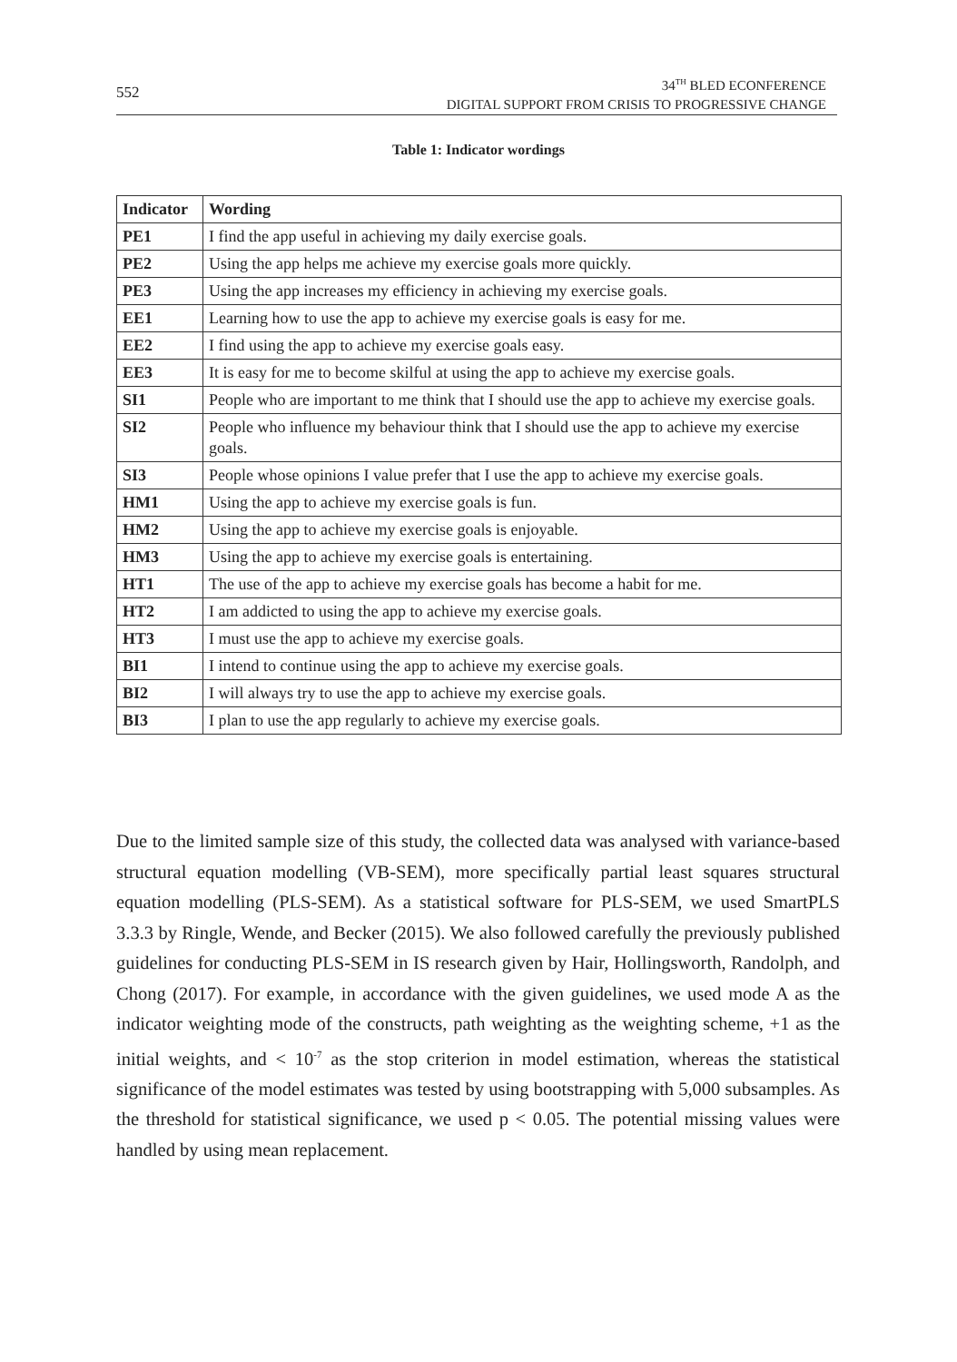552
34<sup>TH</sup> BLED ECONFERENCE
DIGITAL SUPPORT FROM CRISIS TO PROGRESSIVE CHANGE
Table 1: Indicator wordings
| Indicator | Wording |
| --- | --- |
| PE1 | I find the app useful in achieving my daily exercise goals. |
| PE2 | Using the app helps me achieve my exercise goals more quickly. |
| PE3 | Using the app increases my efficiency in achieving my exercise goals. |
| EE1 | Learning how to use the app to achieve my exercise goals is easy for me. |
| EE2 | I find using the app to achieve my exercise goals easy. |
| EE3 | It is easy for me to become skilful at using the app to achieve my exercise goals. |
| SI1 | People who are important to me think that I should use the app to achieve my exercise goals. |
| SI2 | People who influence my behaviour think that I should use the app to achieve my exercise goals. |
| SI3 | People whose opinions I value prefer that I use the app to achieve my exercise goals. |
| HM1 | Using the app to achieve my exercise goals is fun. |
| HM2 | Using the app to achieve my exercise goals is enjoyable. |
| HM3 | Using the app to achieve my exercise goals is entertaining. |
| HT1 | The use of the app to achieve my exercise goals has become a habit for me. |
| HT2 | I am addicted to using the app to achieve my exercise goals. |
| HT3 | I must use the app to achieve my exercise goals. |
| BI1 | I intend to continue using the app to achieve my exercise goals. |
| BI2 | I will always try to use the app to achieve my exercise goals. |
| BI3 | I plan to use the app regularly to achieve my exercise goals. |
Due to the limited sample size of this study, the collected data was analysed with variance-based structural equation modelling (VB-SEM), more specifically partial least squares structural equation modelling (PLS-SEM). As a statistical software for PLS-SEM, we used SmartPLS 3.3.3 by Ringle, Wende, and Becker (2015). We also followed carefully the previously published guidelines for conducting PLS-SEM in IS research given by Hair, Hollingsworth, Randolph, and Chong (2017). For example, in accordance with the given guidelines, we used mode A as the indicator weighting mode of the constructs, path weighting as the weighting scheme, +1 as the initial weights, and < 10<sup>-7</sup> as the stop criterion in model estimation, whereas the statistical significance of the model estimates was tested by using bootstrapping with 5,000 subsamples. As the threshold for statistical significance, we used p < 0.05. The potential missing values were handled by using mean replacement.